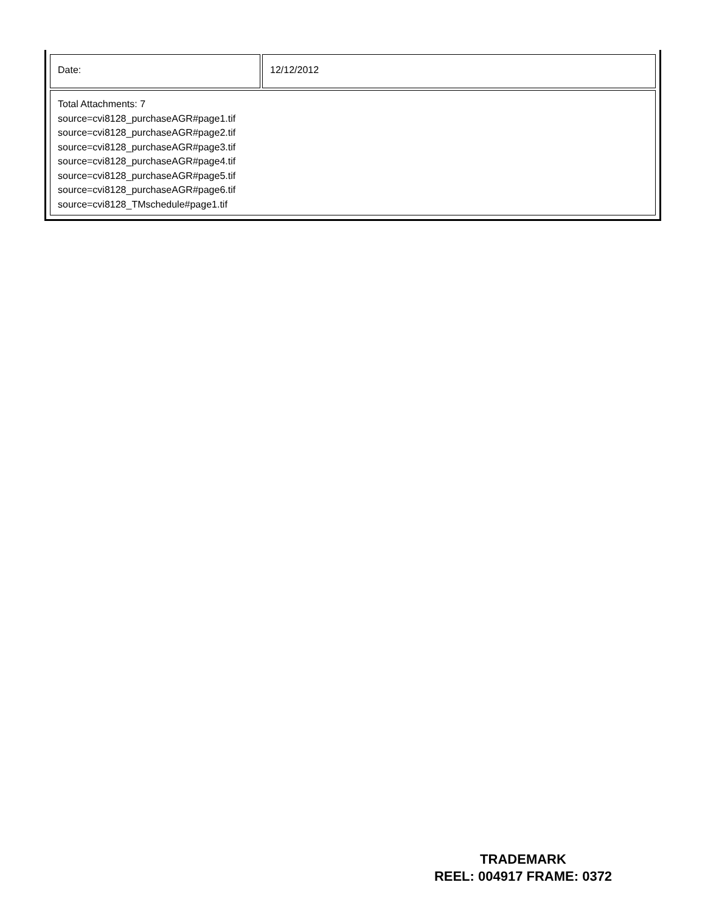| Date: | 12/12/2012 |
| Total Attachments: 7 source=cvi8128_purchaseAGR#page1.tif source=cvi8128_purchaseAGR#page2.tif source=cvi8128_purchaseAGR#page3.tif source=cvi8128_purchaseAGR#page4.tif source=cvi8128_purchaseAGR#page5.tif source=cvi8128_purchaseAGR#page6.tif source=cvi8128_TMschedule#page1.tif | |
TRADEMARK
REEL: 004917 FRAME: 0372